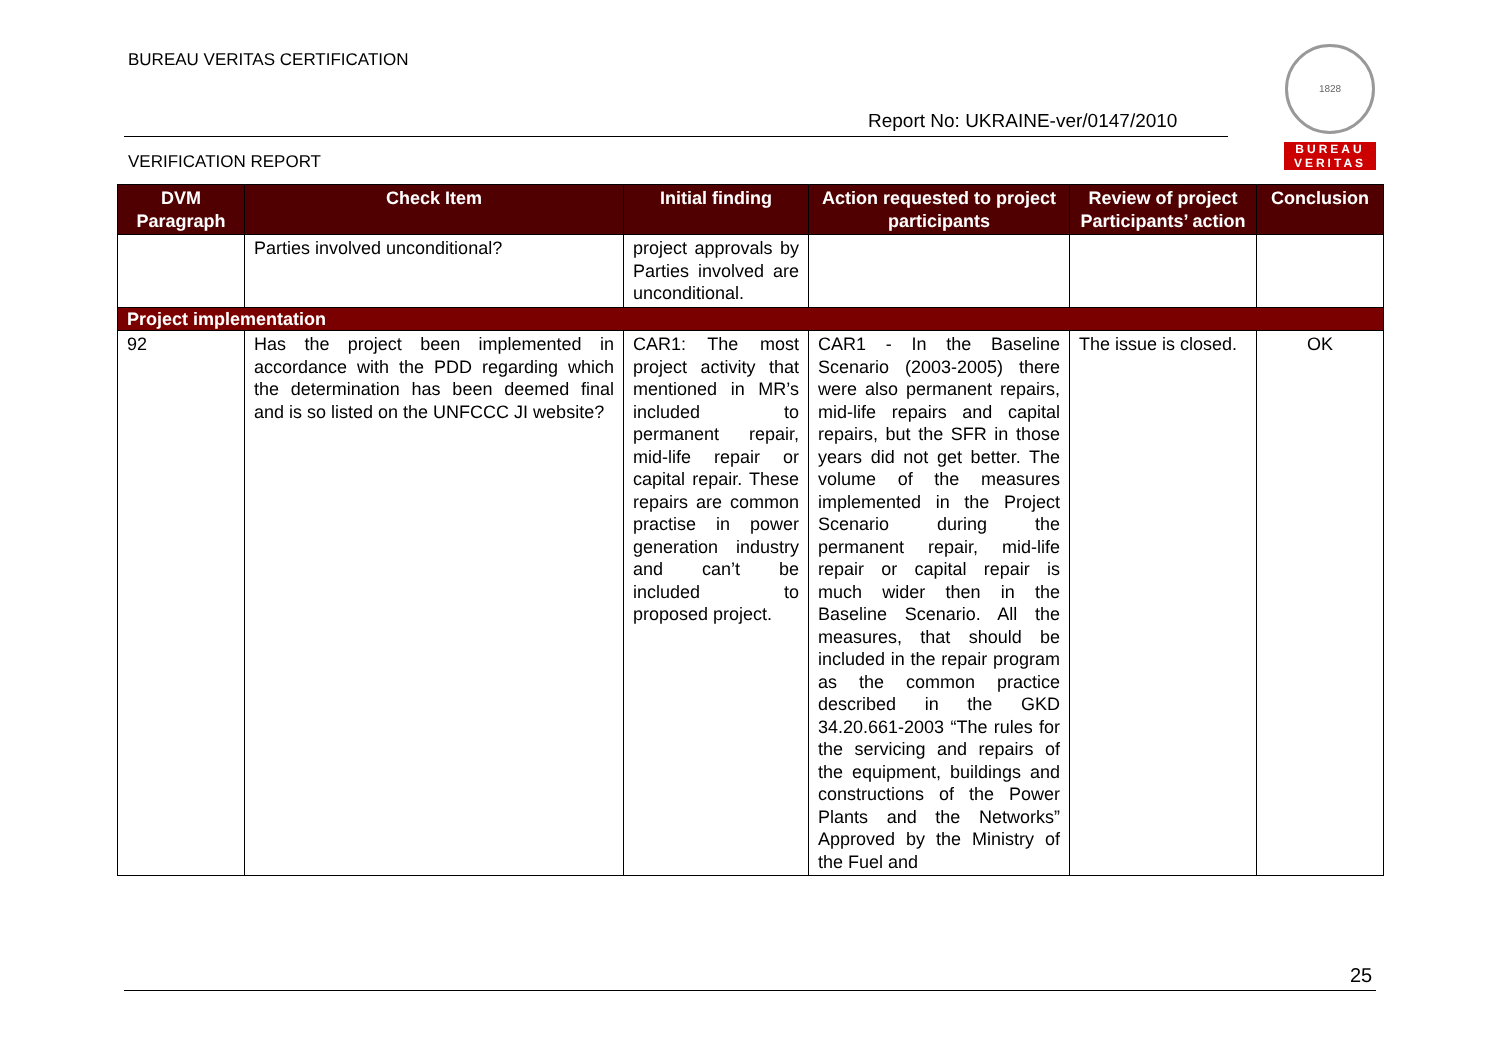BUREAU VERITAS CERTIFICATION
Report No: UKRAINE-ver/0147/2010
VERIFICATION REPORT
1828
BUREAU VERITAS
| DVM Paragraph | Check Item | Initial finding | Action requested to project participants | Review of project Participants’ action | Conclusion |
| --- | --- | --- | --- | --- | --- |
| | Parties involved unconditional? | project approvals by Parties involved are unconditional. | | | |
| Project implementation | | | | | |
| 92 | Has the project been implemented in accordance with the PDD regarding which the determination has been deemed final and is so listed on the UNFCCC JI website? | CAR1: The most project activity that mentioned in MR’s included to permanent repair, mid-life repair or capital repair. These repairs are common practise in power generation industry and can’t be included to proposed project. | CAR1 - In the Baseline Scenario (2003-2005) there were also permanent repairs, mid-life repairs and capital repairs, but the SFR in those years did not get better. The volume of the measures implemented in the Project Scenario during the permanent repair, mid-life repair or capital repair is much wider then in the Baseline Scenario. All the measures, that should be included in the repair program as the common practice described in the GKD 34.20.661-2003 “The rules for the servicing and repairs of the equipment, buildings and constructions of the Power Plants and the Networks” Approved by the Ministry of the Fuel and | The issue is closed. | OK |
25